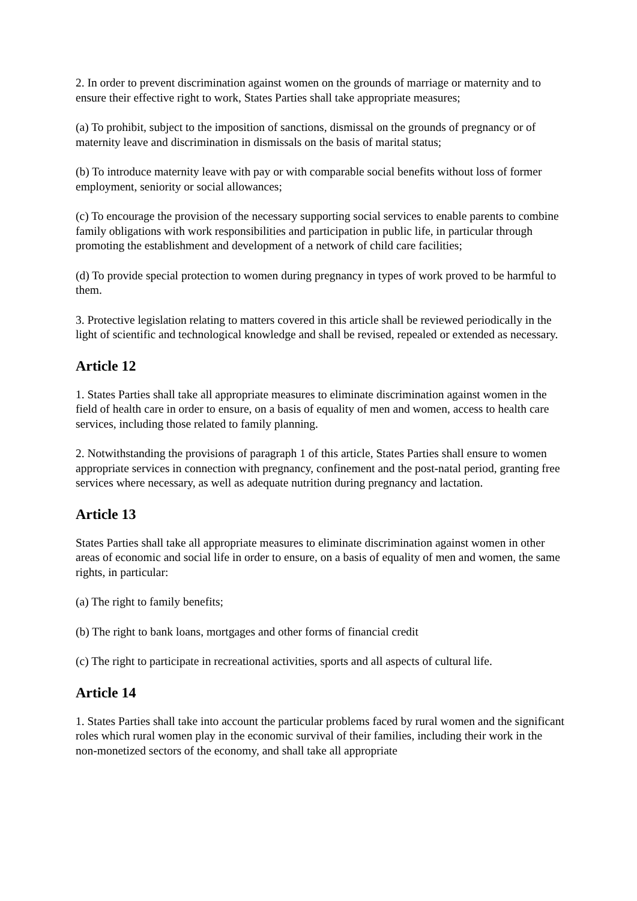2. In order to prevent discrimination against women on the grounds of marriage or maternity and to ensure their effective right to work, States Parties shall take appropriate measures;
(a) To prohibit, subject to the imposition of sanctions, dismissal on the grounds of pregnancy or of maternity leave and discrimination in dismissals on the basis of marital status;
(b) To introduce maternity leave with pay or with comparable social benefits without loss of former employment, seniority or social allowances;
(c) To encourage the provision of the necessary supporting social services to enable parents to combine family obligations with work responsibilities and participation in public life, in particular through promoting the establishment and development of a network of child care facilities;
(d) To provide special protection to women during pregnancy in types of work proved to be harmful to them.
3. Protective legislation relating to matters covered in this article shall be reviewed periodically in the light of scientific and technological knowledge and shall be revised, repealed or extended as necessary.
Article 12
1. States Parties shall take all appropriate measures to eliminate discrimination against women in the field of health care in order to ensure, on a basis of equality of men and women, access to health care services, including those related to family planning.
2. Notwithstanding the provisions of paragraph 1 of this article, States Parties shall ensure to women appropriate services in connection with pregnancy, confinement and the post-natal period, granting free services where necessary, as well as adequate nutrition during pregnancy and lactation.
Article 13
States Parties shall take all appropriate measures to eliminate discrimination against women in other areas of economic and social life in order to ensure, on a basis of equality of men and women, the same rights, in particular:
(a) The right to family benefits;
(b) The right to bank loans, mortgages and other forms of financial credit
(c) The right to participate in recreational activities, sports and all aspects of cultural life.
Article 14
1. States Parties shall take into account the particular problems faced by rural women and the significant roles which rural women play in the economic survival of their families, including their work in the non-monetized sectors of the economy, and shall take all appropriate